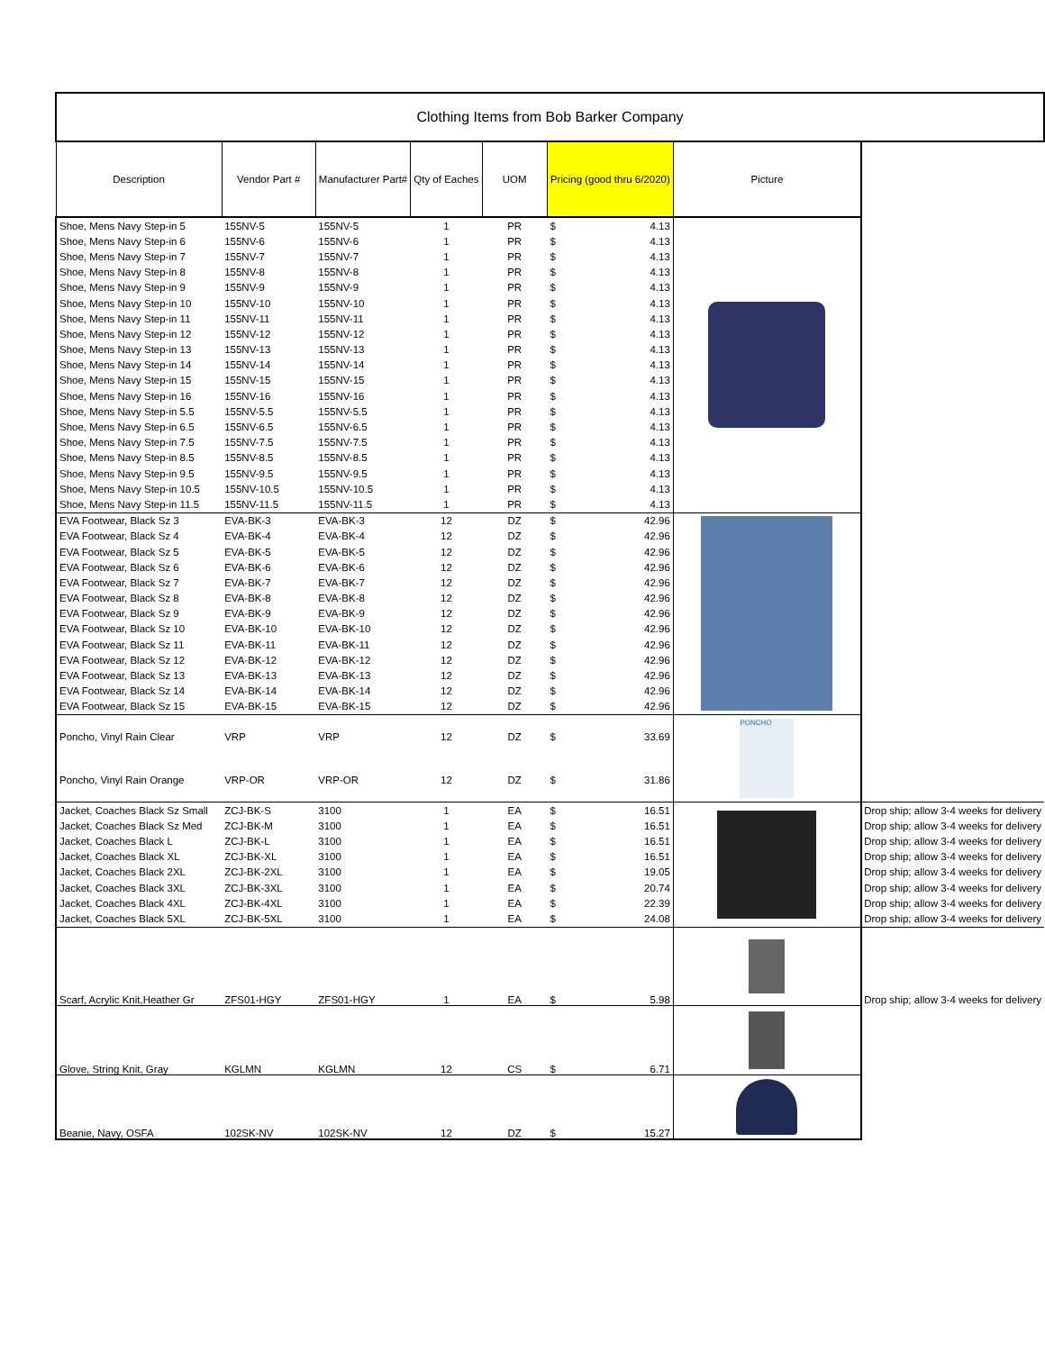| Clothing Items from Bob Barker Company | | | | | | | |
| --- | --- | --- | --- | --- | --- | --- | --- |
| Description | Vendor Part # | Manufacturer Part# | Qty of Eaches | UOM | Pricing (good thru 6/2020) | Picture | |
| Shoe, Mens Navy Step-in 5 | 155NV-5 | 155NV-5 | 1 | PR | $ 4.13 | | |
| Shoe, Mens Navy Step-in 6 | 155NV-6 | 155NV-6 | 1 | PR | $ 4.13 | | |
| Shoe, Mens Navy Step-in 7 | 155NV-7 | 155NV-7 | 1 | PR | $ 4.13 | | |
| Shoe, Mens Navy Step-in 8 | 155NV-8 | 155NV-8 | 1 | PR | $ 4.13 | | |
| Shoe, Mens Navy Step-in 9 | 155NV-9 | 155NV-9 | 1 | PR | $ 4.13 | | |
| Shoe, Mens Navy Step-in 10 | 155NV-10 | 155NV-10 | 1 | PR | $ 4.13 | | |
| Shoe, Mens Navy Step-in 11 | 155NV-11 | 155NV-11 | 1 | PR | $ 4.13 | | |
| Shoe, Mens Navy Step-in 12 | 155NV-12 | 155NV-12 | 1 | PR | $ 4.13 | | |
| Shoe, Mens Navy Step-in 13 | 155NV-13 | 155NV-13 | 1 | PR | $ 4.13 | | |
| Shoe, Mens Navy Step-in 14 | 155NV-14 | 155NV-14 | 1 | PR | $ 4.13 | | |
| Shoe, Mens Navy Step-in 15 | 155NV-15 | 155NV-15 | 1 | PR | $ 4.13 | | |
| Shoe, Mens Navy Step-in 16 | 155NV-16 | 155NV-16 | 1 | PR | $ 4.13 | | |
| Shoe, Mens Navy Step-in 5.5 | 155NV-5.5 | 155NV-5.5 | 1 | PR | $ 4.13 | | |
| Shoe, Mens Navy Step-in 6.5 | 155NV-6.5 | 155NV-6.5 | 1 | PR | $ 4.13 | | |
| Shoe, Mens Navy Step-in 7.5 | 155NV-7.5 | 155NV-7.5 | 1 | PR | $ 4.13 | | |
| Shoe, Mens Navy Step-in 8.5 | 155NV-8.5 | 155NV-8.5 | 1 | PR | $ 4.13 | | |
| Shoe, Mens Navy Step-in 9.5 | 155NV-9.5 | 155NV-9.5 | 1 | PR | $ 4.13 | | |
| Shoe, Mens Navy Step-in 10.5 | 155NV-10.5 | 155NV-10.5 | 1 | PR | $ 4.13 | | |
| Shoe, Mens Navy Step-in 11.5 | 155NV-11.5 | 155NV-11.5 | 1 | PR | $ 4.13 | | |
| EVA Footwear, Black Sz 3 | EVA-BK-3 | EVA-BK-3 | 12 | DZ | $ 42.96 | | |
| EVA Footwear, Black Sz 4 | EVA-BK-4 | EVA-BK-4 | 12 | DZ | $ 42.96 | | |
| EVA Footwear, Black Sz 5 | EVA-BK-5 | EVA-BK-5 | 12 | DZ | $ 42.96 | | |
| EVA Footwear, Black Sz 6 | EVA-BK-6 | EVA-BK-6 | 12 | DZ | $ 42.96 | | |
| EVA Footwear, Black Sz 7 | EVA-BK-7 | EVA-BK-7 | 12 | DZ | $ 42.96 | | |
| EVA Footwear, Black Sz 8 | EVA-BK-8 | EVA-BK-8 | 12 | DZ | $ 42.96 | | |
| EVA Footwear, Black Sz 9 | EVA-BK-9 | EVA-BK-9 | 12 | DZ | $ 42.96 | | |
| EVA Footwear, Black Sz 10 | EVA-BK-10 | EVA-BK-10 | 12 | DZ | $ 42.96 | | |
| EVA Footwear, Black Sz 11 | EVA-BK-11 | EVA-BK-11 | 12 | DZ | $ 42.96 | | |
| EVA Footwear, Black Sz 12 | EVA-BK-12 | EVA-BK-12 | 12 | DZ | $ 42.96 | | |
| EVA Footwear, Black Sz 13 | EVA-BK-13 | EVA-BK-13 | 12 | DZ | $ 42.96 | | |
| EVA Footwear, Black Sz 14 | EVA-BK-14 | EVA-BK-14 | 12 | DZ | $ 42.96 | | |
| EVA Footwear, Black Sz 15 | EVA-BK-15 | EVA-BK-15 | 12 | DZ | $ 42.96 | | |
| Poncho, Vinyl Rain Clear | VRP | VRP | 12 | DZ | $ 33.69 | PONCHO | |
| Poncho, Vinyl Rain Orange | VRP-OR | VRP-OR | 12 | DZ | $ 31.86 | | |
| Jacket, Coaches Black Sz Small | ZCJ-BK-S | 3100 | 1 | EA | $ 16.51 | | Drop ship; allow 3-4 weeks for delivery |
| Jacket, Coaches Black Sz Med | ZCJ-BK-M | 3100 | 1 | EA | $ 16.51 | | Drop ship; allow 3-4 weeks for delivery |
| Jacket, Coaches Black L | ZCJ-BK-L | 3100 | 1 | EA | $ 16.51 | | Drop ship; allow 3-4 weeks for delivery |
| Jacket, Coaches Black XL | ZCJ-BK-XL | 3100 | 1 | EA | $ 16.51 | | Drop ship; allow 3-4 weeks for delivery |
| Jacket, Coaches Black 2XL | ZCJ-BK-2XL | 3100 | 1 | EA | $ 19.05 | | Drop ship; allow 3-4 weeks for delivery |
| Jacket, Coaches Black 3XL | ZCJ-BK-3XL | 3100 | 1 | EA | $ 20.74 | | Drop ship; allow 3-4 weeks for delivery |
| Jacket, Coaches Black 4XL | ZCJ-BK-4XL | 3100 | 1 | EA | $ 22.39 | | Drop ship; allow 3-4 weeks for delivery |
| Jacket, Coaches Black 5XL | ZCJ-BK-5XL | 3100 | 1 | EA | $ 24.08 | | Drop ship; allow 3-4 weeks for delivery |
| Scarf, Acrylic Knit,Heather Gr | ZFS01-HGY | ZFS01-HGY | 1 | EA | $ 5.98 | | Drop ship; allow 3-4 weeks for delivery |
| Glove, String Knit, Gray | KGLMN | KGLMN | 12 | CS | $ 6.71 | | |
| Beanie, Navy, OSFA | 102SK-NV | 102SK-NV | 12 | DZ | $ 15.27 | | |